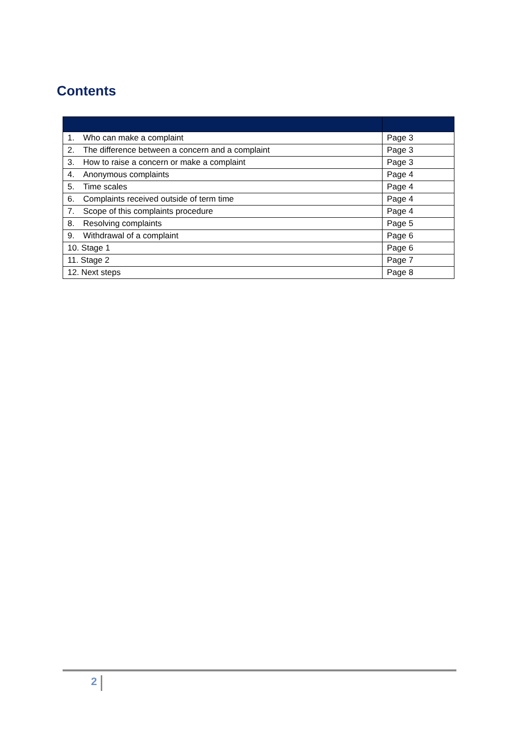Contents
| 1. Who can make a complaint | Page 3 |
| 2. The difference between a concern and a complaint | Page 3 |
| 3. How to raise a concern or make a complaint | Page 3 |
| 4. Anonymous complaints | Page 4 |
| 5. Time scales | Page 4 |
| 6. Complaints received outside of term time | Page 4 |
| 7. Scope of this complaints procedure | Page 4 |
| 8. Resolving complaints | Page 5 |
| 9. Withdrawal of a complaint | Page 6 |
| 10. Stage 1 | Page 6 |
| 11. Stage 2 | Page 7 |
| 12. Next steps | Page 8 |
2